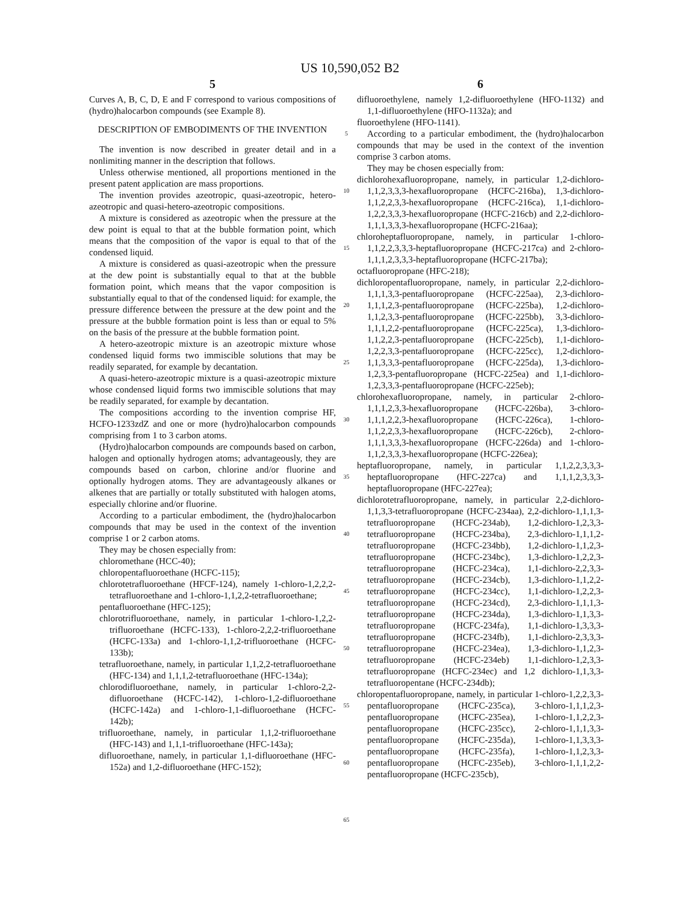US 10,590,052 B2
5
Curves A, B, C, D, E and F correspond to various compositions of (hydro)halocarbon compounds (see Example 8).
DESCRIPTION OF EMBODIMENTS OF THE INVENTION
The invention is now described in greater detail and in a nonlimiting manner in the description that follows.
Unless otherwise mentioned, all proportions mentioned in the present patent application are mass proportions.
The invention provides azeotropic, quasi-azeotropic, hetero-azeotropic and quasi-hetero-azeotropic compositions.
A mixture is considered as azeotropic when the pressure at the dew point is equal to that at the bubble formation point, which means that the composition of the vapor is equal to that of the condensed liquid.
A mixture is considered as quasi-azeotropic when the pressure at the dew point is substantially equal to that at the bubble formation point, which means that the vapor composition is substantially equal to that of the condensed liquid: for example, the pressure difference between the pressure at the dew point and the pressure at the bubble formation point is less than or equal to 5% on the basis of the pressure at the bubble formation point.
A hetero-azeotropic mixture is an azeotropic mixture whose condensed liquid forms two immiscible solutions that may be readily separated, for example by decantation.
A quasi-hetero-azeotropic mixture is a quasi-azeotropic mixture whose condensed liquid forms two immiscible solutions that may be readily separated, for example by decantation.
The compositions according to the invention comprise HF, HCFO-1233zdZ and one or more (hydro)halocarbon compounds comprising from 1 to 3 carbon atoms.
(Hydro)halocarbon compounds are compounds based on carbon, halogen and optionally hydrogen atoms; advantageously, they are compounds based on carbon, chlorine and/or fluorine and optionally hydrogen atoms. They are advantageously alkanes or alkenes that are partially or totally substituted with halogen atoms, especially chlorine and/or fluorine.
According to a particular embodiment, the (hydro)halocarbon compounds that may be used in the context of the invention comprise 1 or 2 carbon atoms.
They may be chosen especially from:
chloromethane (HCC-40);
chloropentafluoroethane (HCFC-115);
chlorotetrafluoroethane (HFCF-124), namely 1-chloro-1,2,2,2-tetrafluoroethane and 1-chloro-1,1,2,2-tetrafluoroethane;
pentafluoroethane (HFC-125);
chlorotrifluoroethane, namely, in particular 1-chloro-1,2,2-trifluoroethane (HCFC-133), 1-chloro-2,2,2-trifluoroethane (HCFC-133a) and 1-chloro-1,1,2-trifluoroethane (HCFC-133b);
tetrafluoroethane, namely, in particular 1,1,2,2-tetrafluoroethane (HFC-134) and 1,1,1,2-tetrafluoroethane (HFC-134a);
chlorodifluoroethane, namely, in particular 1-chloro-2,2-difluoroethane (HCFC-142), 1-chloro-1,2-difluoroethane (HCFC-142a) and 1-chloro-1,1-difluoroethane (HCFC-142b);
trifluoroethane, namely, in particular 1,1,2-trifluoroethane (HFC-143) and 1,1,1-trifluoroethane (HFC-143a);
difluoroethane, namely, in particular 1,1-difluoroethane (HFC-152a) and 1,2-difluoroethane (HFC-152);
5
10
15
20
25
30
35
40
45
50
55
60
65
6
difluoroethylene, namely 1,2-difluoroethylene (HFO-1132) and 1,1-difluoroethylene (HFO-1132a); and
fluoroethylene (HFO-1141).
According to a particular embodiment, the (hydro)halocarbon compounds that may be used in the context of the invention comprise 3 carbon atoms.
They may be chosen especially from:
dichlorohexafluoropropane, namely, in particular 1,2-dichloro-1,1,2,3,3,3-hexafluoropropane (HCFC-216ba), 1,3-dichloro-1,1,2,2,3,3-hexafluoropropane (HCFC-216ca), 1,1-dichloro-1,2,2,3,3,3-hexafluoropropane (HCFC-216cb) and 2,2-dichloro-1,1,1,3,3,3-hexafluoropropane (HCFC-216aa);
chloroheptafluoropropane, namely, in particular 1-chloro-1,1,2,2,3,3,3-heptafluoropropane (HCFC-217ca) and 2-chloro-1,1,1,2,3,3,3-heptafluoropropane (HCFC-217ba);
octafluoropropane (HFC-218);
dichloropentafluoropropane, namely, in particular 2,2-dichloro-1,1,1,3,3-pentafluoropropane (HCFC-225aa), 2,3-dichloro-1,1,1,2,3-pentafluoropropane (HCFC-225ba), 1,2-dichloro-1,1,2,3,3-pentafluoropropane (HCFC-225bb), 3,3-dichloro-1,1,1,2,2-pentafluoropropane (HCFC-225ca), 1,3-dichloro-1,1,2,2,3-pentafluoropropane (HCFC-225cb), 1,1-dichloro-1,2,2,3,3-pentafluoropropane (HCFC-225cc), 1,2-dichloro-1,1,3,3,3-pentafluoropropane (HCFC-225da), 1,3-dichloro-1,2,3,3-pentafluoropropane (HCFC-225ea) and 1,1-dichloro-1,2,3,3,3-pentafluoropropane (HCFC-225eb);
chlorohexafluoropropane, namely, in particular 2-chloro-1,1,1,2,3,3-hexafluoropropane (HCFC-226ba), 3-chloro-1,1,1,2,2,3-hexafluoropropane (HCFC-226ca), 1-chloro-1,1,2,2,3,3-hexafluoropropane (HCFC-226cb), 2-chloro-1,1,1,3,3,3-hexafluoropropane (HCFC-226da) and 1-chloro-1,1,2,3,3,3-hexafluoropropane (HCFC-226ea);
heptafluoropropane, namely, in particular 1,1,2,2,3,3,3-heptafluoropropane (HFC-227ca) and 1,1,1,2,3,3,3-heptafluoropropane (HFC-227ea);
dichlorotetrafluoropropane, namely, in particular 2,2-dichloro-1,1,3,3-tetrafluoropropane (HCFC-234aa), 2,2-dichloro-1,1,1,3-tetrafluoropropane (HCFC-234ab), 1,2-dichloro-1,2,3,3-tetrafluoropropane (HCFC-234ba), 2,3-dichloro-1,1,1,2-tetrafluoropropane (HCFC-234bb), 1,2-dichloro-1,1,2,3-tetrafluoropropane (HCFC-234bc), 1,3-dichloro-1,2,2,3-tetrafluoropropane (HCFC-234ca), 1,1-dichloro-2,2,3,3-tetrafluoropropane (HCFC-234cb), 1,3-dichloro-1,1,2,2-tetrafluoropropane (HCFC-234cc), 1,1-dichloro-1,2,2,3-tetrafluoropropane (HCFC-234cd), 2,3-dichloro-1,1,1,3-tetrafluoropropane (HCFC-234da), 1,3-dichloro-1,1,3,3-tetrafluoropropane (HCFC-234fa), 1,1-dichloro-1,3,3,3-tetrafluoropropane (HCFC-234fb), 1,1-dichloro-2,3,3,3-tetrafluoropropane (HCFC-234ea), 1,3-dichloro-1,1,2,3-tetrafluoropropane (HCFC-234eb) 1,1-dichloro-1,2,3,3-tetrafluoropropane (HCFC-234ec) and 1,2 dichloro-1,1,3,3-tetrafluoropentane (HCFC-234db);
chloropentafluoropropane, namely, in particular 1-chloro-1,2,2,3,3-pentafluoropropane (HCFC-235ca), 3-chloro-1,1,1,2,3-pentafluoropropane (HCFC-235ea), 1-chloro-1,1,2,2,3-pentafluoropropane (HCFC-235cc), 2-chloro-1,1,1,3,3-pentafluoropropane (HCFC-235da), 1-chloro-1,1,3,3,3-pentafluoropropane (HCFC-235fa), 1-chloro-1,1,2,3,3-pentafluoropropane (HCFC-235eb), 3-chloro-1,1,1,2,2-pentafluoropropane (HCFC-235cb),